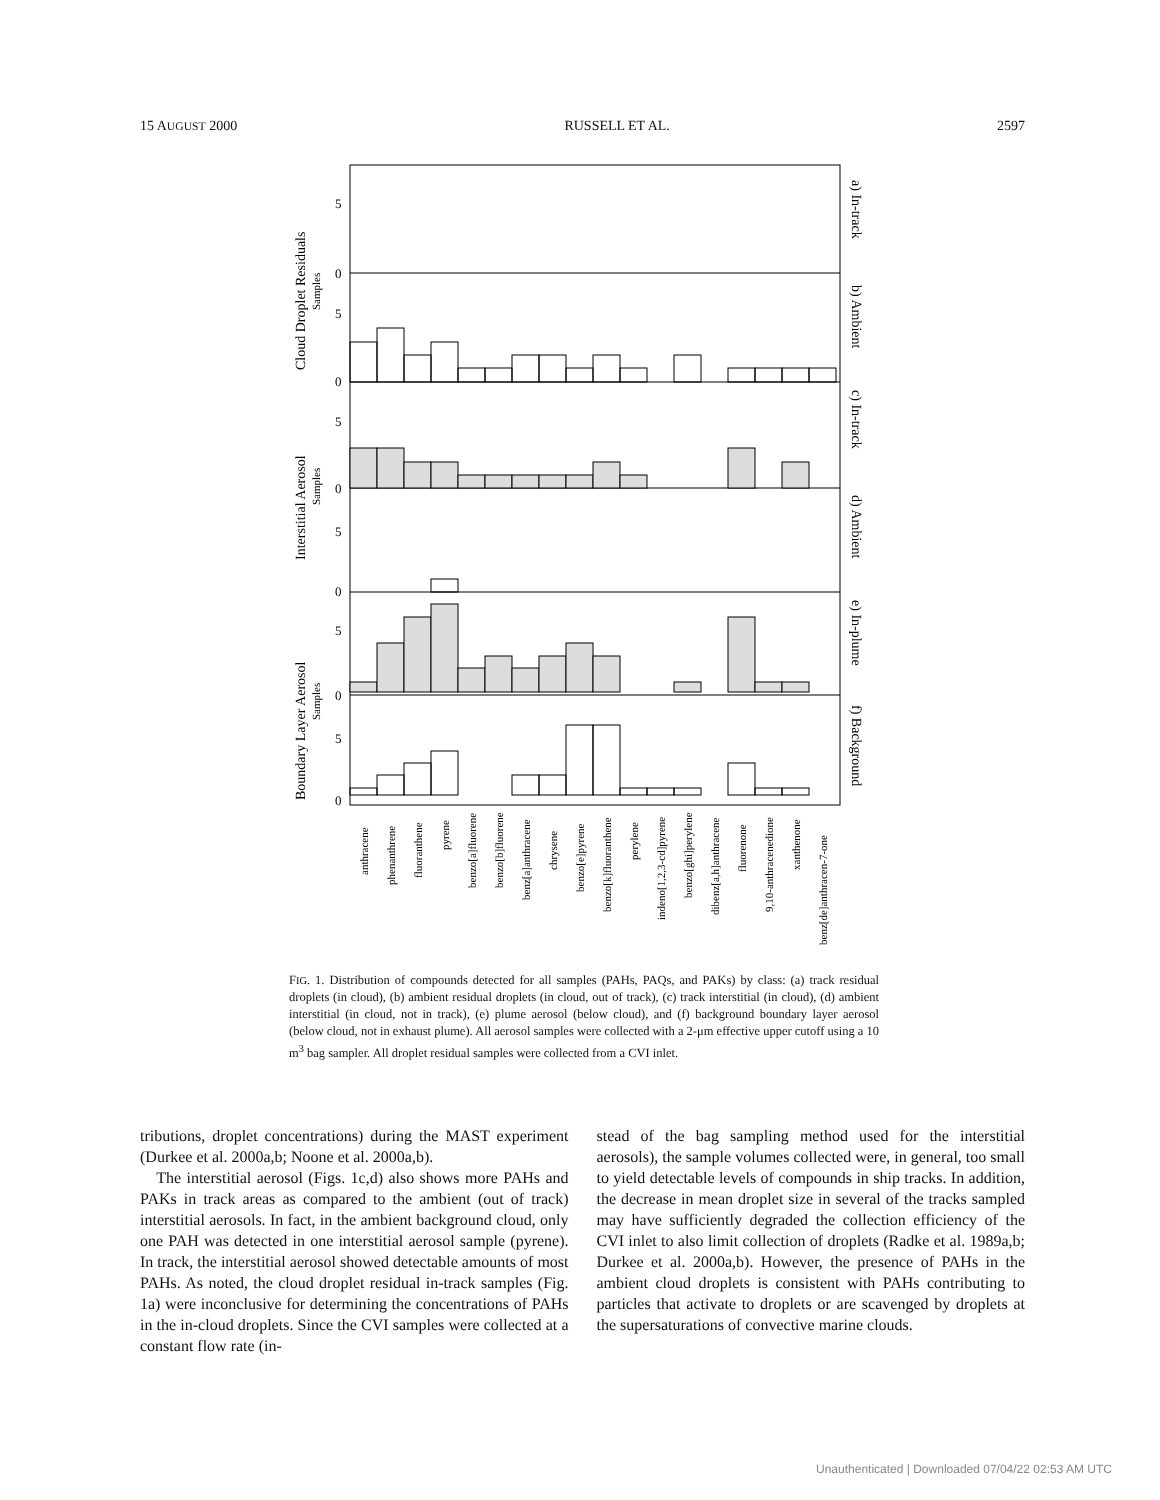15 AUGUST 2000 RUSSELL ET AL. 2597
5
0
5
0
5
0
5
0
5
0
5
0
Cloud Droplet Residuals
Samples
Interstitial Aerosol
Samples
Boundary Layer Aerosol
Samples
a) In-track
b) Ambient
c) In-track
d) Ambient
e) In-plume
f) Background
anthracene
phenanthrene
fluoranthene
pyrene
benzo[a]fluorene
benzo[b]fluorene
benz[a]anthracene
chrysene
benzo[e]pyrene
benzo[k]fluoranthene
perylene
indeno[1,2,3-cd]pyrene
benzo[ghi]perylene
dibenz[a,h]anthracene
fluorenone
9,10-anthracenedione
xanthenone
benz[de]anthracen-7-one
FIG. 1. Distribution of compounds detected for all samples (PAHs, PAQs, and PAKs) by class: (a) track residual droplets (in cloud), (b) ambient residual droplets (in cloud, out of track), (c) track interstitial (in cloud), (d) ambient interstitial (in cloud, not in track), (e) plume aerosol (below cloud), and (f) background boundary layer aerosol (below cloud, not in exhaust plume). All aerosol samples were collected with a 2-μm effective upper cutoff using a 10 m<sup>3</sup> bag sampler. All droplet residual samples were collected from a CVI inlet.
tributions, droplet concentrations) during the MAST experiment (Durkee et al. 2000a,b; Noone et al. 2000a,b).
The interstitial aerosol (Figs. 1c,d) also shows more PAHs and PAKs in track areas as compared to the ambient (out of track) interstitial aerosols. In fact, in the ambient background cloud, only one PAH was detected in one interstitial aerosol sample (pyrene). In track, the interstitial aerosol showed detectable amounts of most PAHs. As noted, the cloud droplet residual in-track samples (Fig. 1a) were inconclusive for determining the concentrations of PAHs in the in-cloud droplets. Since the CVI samples were collected at a constant flow rate (in-
stead of the bag sampling method used for the interstitial aerosols), the sample volumes collected were, in general, too small to yield detectable levels of compounds in ship tracks. In addition, the decrease in mean droplet size in several of the tracks sampled may have sufficiently degraded the collection efficiency of the CVI inlet to also limit collection of droplets (Radke et al. 1989a,b; Durkee et al. 2000a,b). However, the presence of PAHs in the ambient cloud droplets is consistent with PAHs contributing to particles that activate to droplets or are scavenged by droplets at the supersaturations of convective marine clouds.
Unauthenticated | Downloaded 07/04/22 02:53 AM UTC